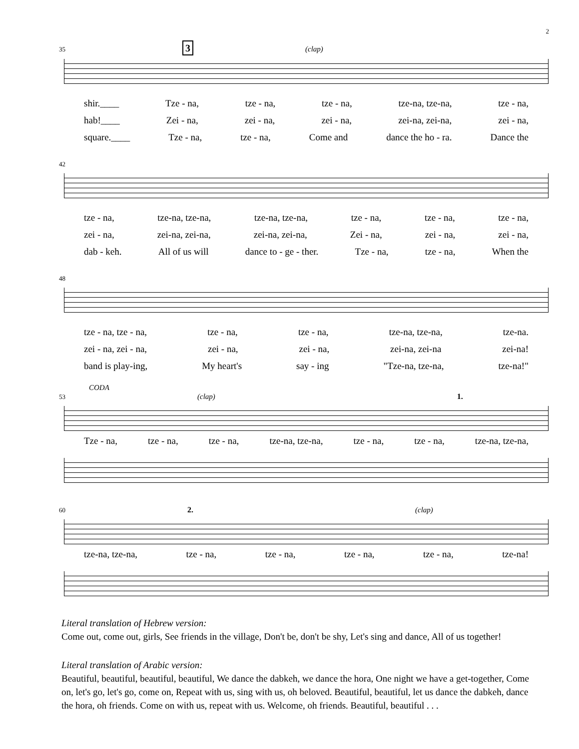2
35 3 (clap)
shir.____ Tze - na, tze - na, tze - na, tze-na, tze-na, tze - na,
hab!____ Zei - na, zei - na, zei - na, zei-na, zei-na, zei - na,
square.____ Tze - na, tze - na, Come and dance the ho - ra. Dance the
42
tze - na, tze-na, tze-na, tze-na, tze-na, tze - na, tze - na, tze - na,
zei - na, zei-na, zei-na, zei-na, zei-na, Zei - na, zei - na, zei - na,
dab - keh. All of us will dance to - ge - ther. Tze - na, tze - na, When the
48
tze - na, tze - na, tze - na, tze - na, tze-na, tze-na, tze-na.
zei - na, zei - na, zei - na, zei - na, zei-na, zei-na zei-na!
band is play-ing, My heart's say - ing "Tze-na, tze-na, tze-na!"
CODA
53 (clap) 1.
Tze - na, tze - na, tze - na, tze-na, tze-na, tze - na, tze - na, tze-na, tze-na,
60 2. (clap)
tze-na, tze-na, tze - na, tze - na, tze - na, tze - na, tze-na!
Literal translation of Hebrew version:
Come out, come out, girls, See friends in the village, Don't be, don't be shy, Let's sing and dance, All of us together!
Literal translation of Arabic version:
Beautiful, beautiful, beautiful, beautiful, We dance the dabkeh, we dance the hora, One night we have a get-together, Come on, let's go, let's go, come on, Repeat with us, sing with us, oh beloved. Beautiful, beautiful, let us dance the dabkeh, dance the hora, oh friends. Come on with us, repeat with us. Welcome, oh friends. Beautiful, beautiful . . .